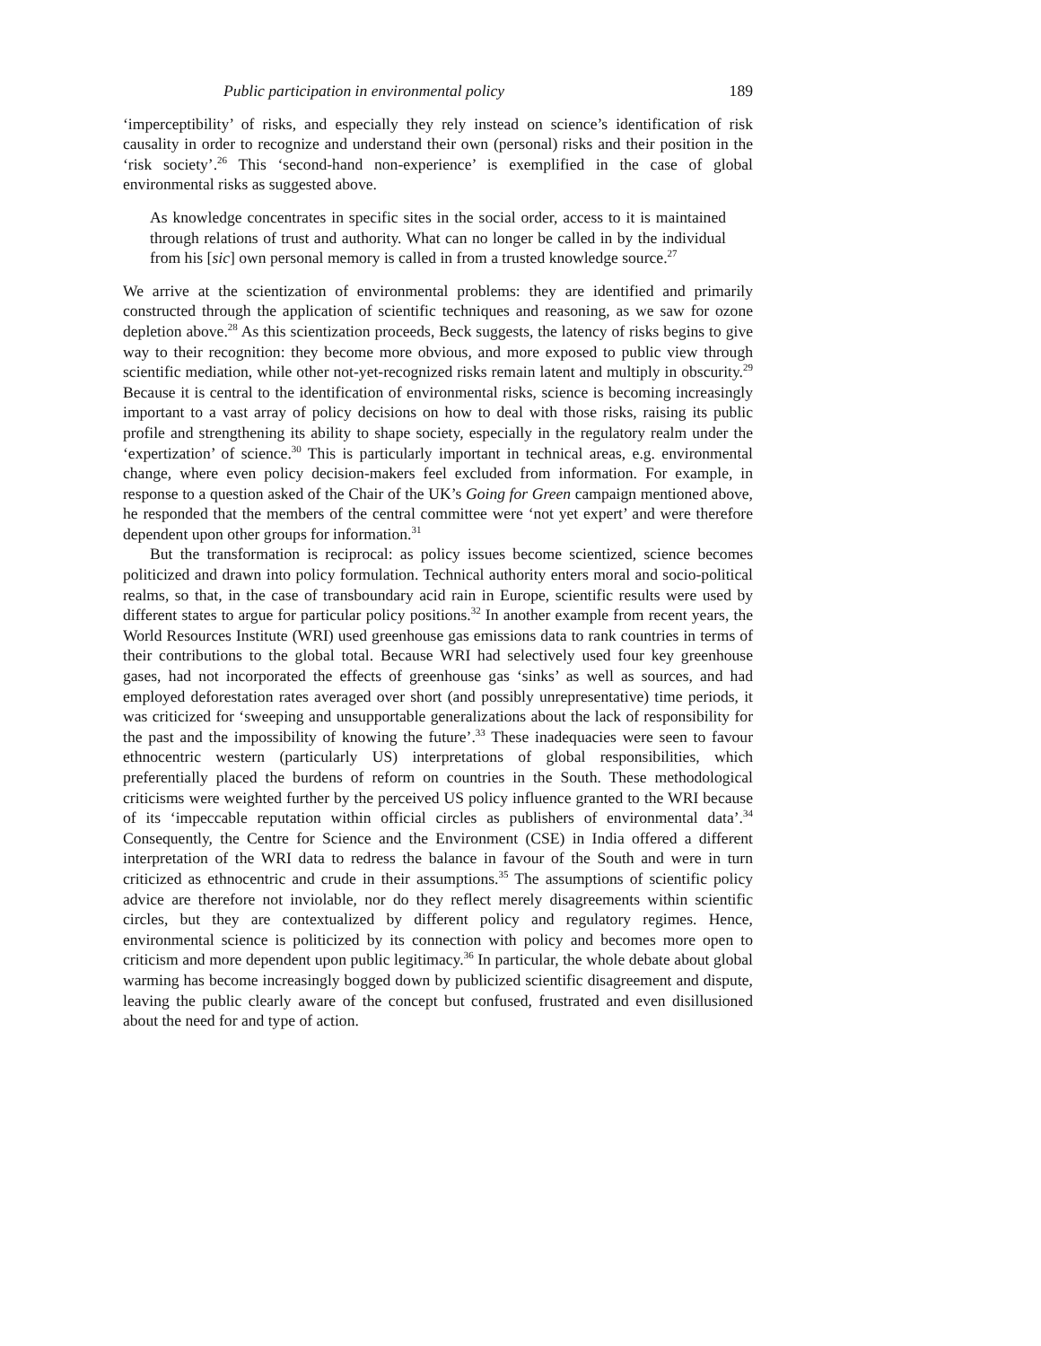Public participation in environmental policy 189
‘imperceptibility’ of risks, and especially they rely instead on science’s identification of risk causality in order to recognize and understand their own (personal) risks and their position in the ‘risk society’.<sup>26</sup> This ‘second-hand non-experience’ is exemplified in the case of global environmental risks as suggested above.
As knowledge concentrates in specific sites in the social order, access to it is maintained through relations of trust and authority. What can no longer be called in by the individual from his [sic] own personal memory is called in from a trusted knowledge source.<sup>27</sup>
We arrive at the scientization of environmental problems: they are identified and primarily constructed through the application of scientific techniques and reasoning, as we saw for ozone depletion above.<sup>28</sup> As this scientization proceeds, Beck suggests, the latency of risks begins to give way to their recognition: they become more obvious, and more exposed to public view through scientific mediation, while other not-yet-recognized risks remain latent and multiply in obscurity.<sup>29</sup> Because it is central to the identification of environmental risks, science is becoming increasingly important to a vast array of policy decisions on how to deal with those risks, raising its public profile and strengthening its ability to shape society, especially in the regulatory realm under the ‘expertization’ of science.<sup>30</sup> This is particularly important in technical areas, e.g. environmental change, where even policy decision-makers feel excluded from information. For example, in response to a question asked of the Chair of the UK’s Going for Green campaign mentioned above, he responded that the members of the central committee were ‘not yet expert’ and were therefore dependent upon other groups for information.<sup>31</sup>
But the transformation is reciprocal: as policy issues become scientized, science becomes politicized and drawn into policy formulation. Technical authority enters moral and socio-political realms, so that, in the case of transboundary acid rain in Europe, scientific results were used by different states to argue for particular policy positions.<sup>32</sup> In another example from recent years, the World Resources Institute (WRI) used greenhouse gas emissions data to rank countries in terms of their contributions to the global total. Because WRI had selectively used four key greenhouse gases, had not incorporated the effects of greenhouse gas ‘sinks’ as well as sources, and had employed deforestation rates averaged over short (and possibly unrepresentative) time periods, it was criticized for ‘sweeping and unsupportable generalizations about the lack of responsibility for the past and the impossibility of knowing the future’.<sup>33</sup> These inadequacies were seen to favour ethnocentric western (particularly US) interpretations of global responsibilities, which preferentially placed the burdens of reform on countries in the South. These methodological criticisms were weighted further by the perceived US policy influence granted to the WRI because of its ‘impeccable reputation within official circles as publishers of environmental data’.<sup>34</sup> Consequently, the Centre for Science and the Environment (CSE) in India offered a different interpretation of the WRI data to redress the balance in favour of the South and were in turn criticized as ethnocentric and crude in their assumptions.<sup>35</sup> The assumptions of scientific policy advice are therefore not inviolable, nor do they reflect merely disagreements within scientific circles, but they are contextualized by different policy and regulatory regimes. Hence, environmental science is politicized by its connection with policy and becomes more open to criticism and more dependent upon public legitimacy.<sup>36</sup> In particular, the whole debate about global warming has become increasingly bogged down by publicized scientific disagreement and dispute, leaving the public clearly aware of the concept but confused, frustrated and even disillusioned about the need for and type of action.